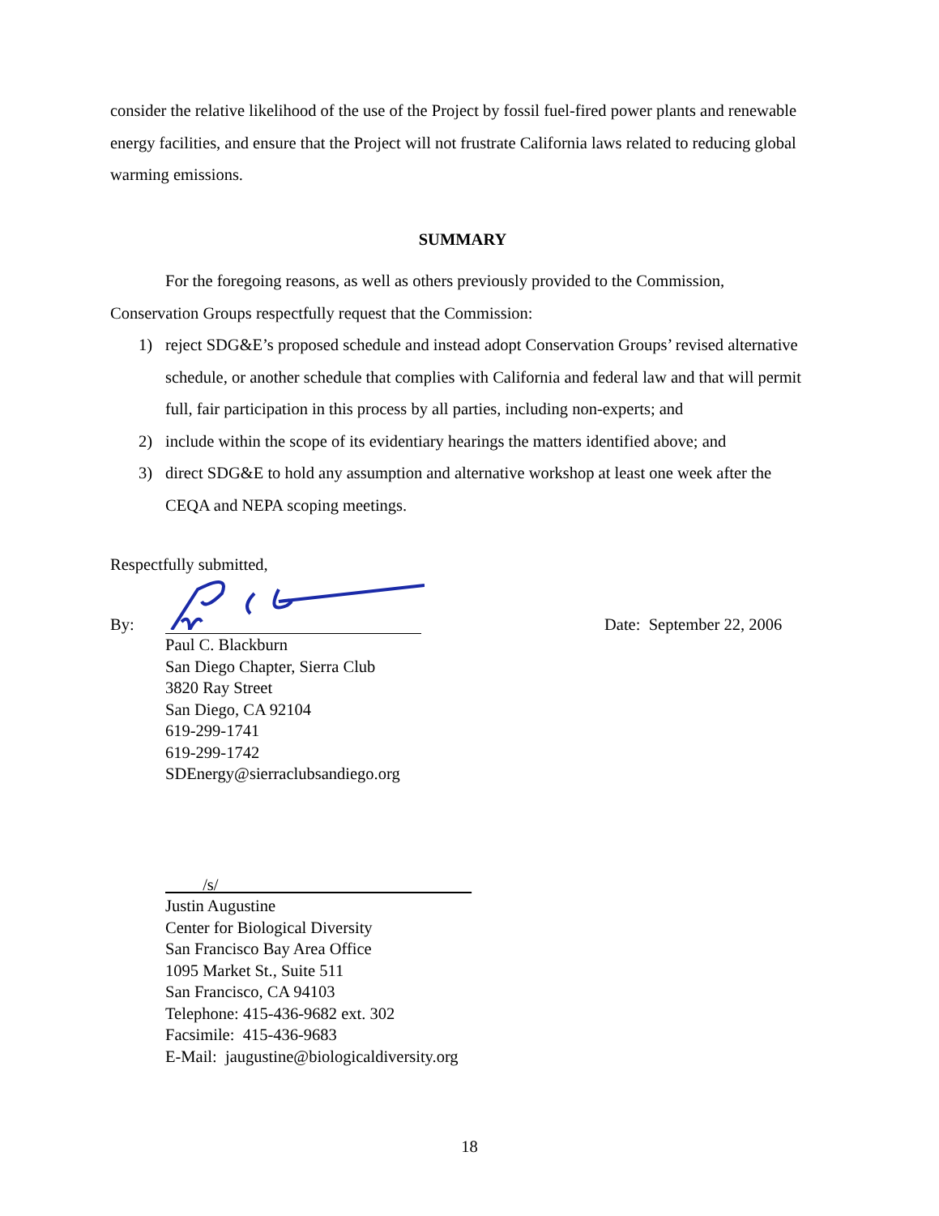consider the relative likelihood of the use of the Project by fossil fuel-fired power plants and renewable energy facilities, and ensure that the Project will not frustrate California laws related to reducing global warming emissions.
SUMMARY
For the foregoing reasons, as well as others previously provided to the Commission, Conservation Groups respectfully request that the Commission:
1) reject SDG&E’s proposed schedule and instead adopt Conservation Groups’ revised alternative schedule, or another schedule that complies with California and federal law and that will permit full, fair participation in this process by all parties, including non-experts; and
2) include within the scope of its evidentiary hearings the matters identified above; and
3) direct SDG&E to hold any assumption and alternative workshop at least one week after the CEQA and NEPA scoping meetings.
Respectfully submitted,
By: Date: September 22, 2006
Paul C. Blackburn
San Diego Chapter, Sierra Club
3820 Ray Street
San Diego, CA 92104
619-299-1741
619-299-1742
SDEnergy@sierraclubsandiego.org
/s/
Justin Augustine
Center for Biological Diversity
San Francisco Bay Area Office
1095 Market St., Suite 511
San Francisco, CA 94103
Telephone: 415-436-9682 ext. 302
Facsimile: 415-436-9683
E-Mail: jaugustine@biologicaldiversity.org
18